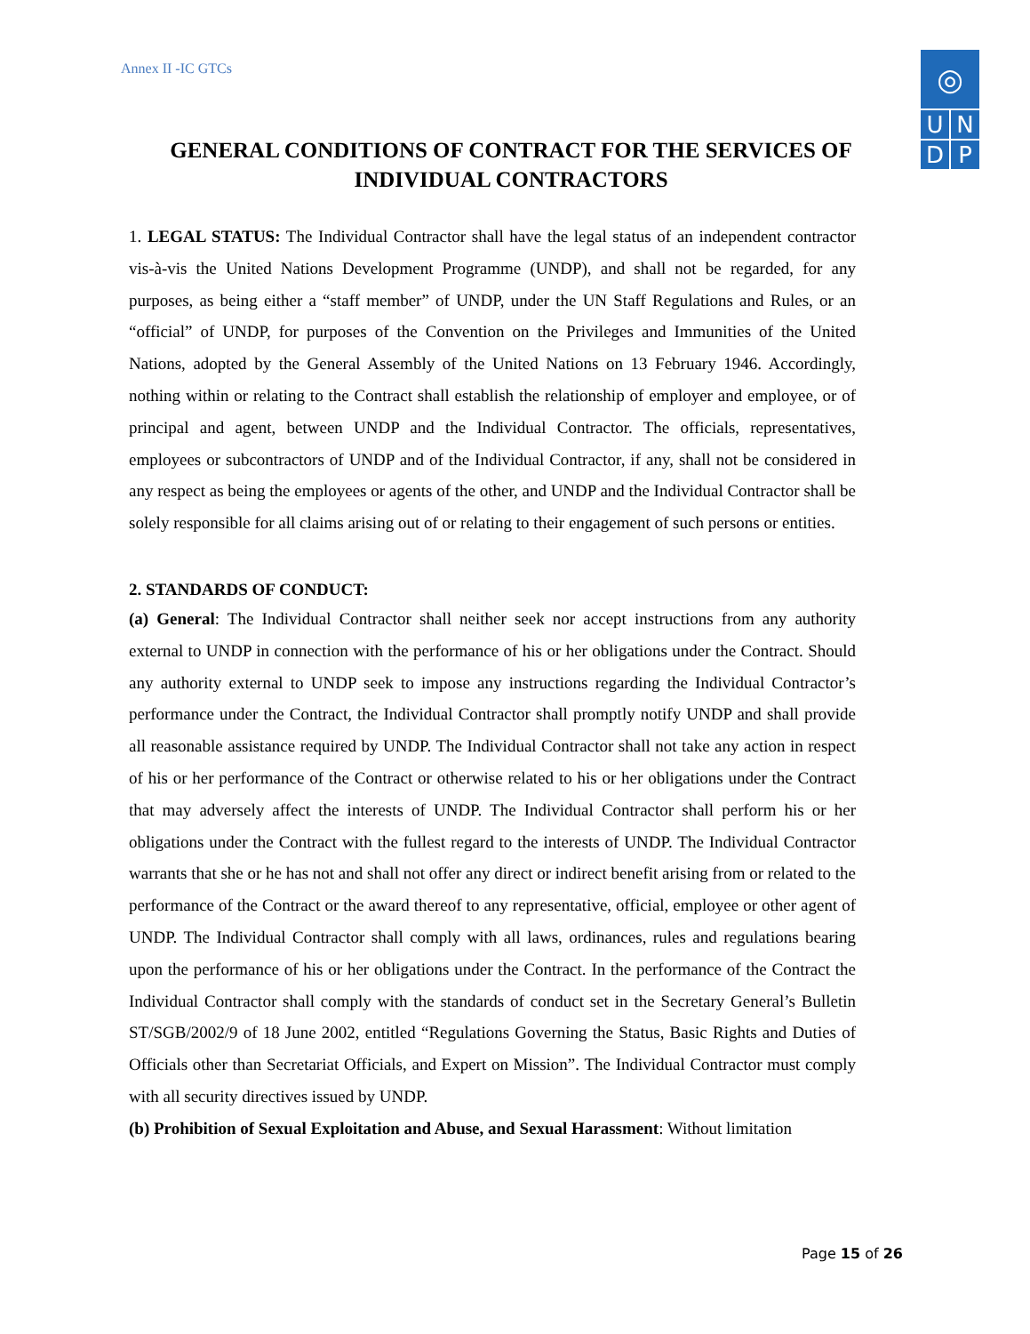Annex II -IC GTCs
◎
UNDP
GENERAL CONDITIONS OF CONTRACT FOR THE SERVICES OF INDIVIDUAL CONTRACTORS
1. LEGAL STATUS: The Individual Contractor shall have the legal status of an independent contractor vis-à-vis the United Nations Development Programme (UNDP), and shall not be regarded, for any purposes, as being either a “staff member” of UNDP, under the UN Staff Regulations and Rules, or an “official” of UNDP, for purposes of the Convention on the Privileges and Immunities of the United Nations, adopted by the General Assembly of the United Nations on 13 February 1946. Accordingly, nothing within or relating to the Contract shall establish the relationship of employer and employee, or of principal and agent, between UNDP and the Individual Contractor. The officials, representatives, employees or subcontractors of UNDP and of the Individual Contractor, if any, shall not be considered in any respect as being the employees or agents of the other, and UNDP and the Individual Contractor shall be solely responsible for all claims arising out of or relating to their engagement of such persons or entities.
2. STANDARDS OF CONDUCT:
(a) General: The Individual Contractor shall neither seek nor accept instructions from any authority external to UNDP in connection with the performance of his or her obligations under the Contract. Should any authority external to UNDP seek to impose any instructions regarding the Individual Contractor’s performance under the Contract, the Individual Contractor shall promptly notify UNDP and shall provide all reasonable assistance required by UNDP. The Individual Contractor shall not take any action in respect of his or her performance of the Contract or otherwise related to his or her obligations under the Contract that may adversely affect the interests of UNDP. The Individual Contractor shall perform his or her obligations under the Contract with the fullest regard to the interests of UNDP. The Individual Contractor warrants that she or he has not and shall not offer any direct or indirect benefit arising from or related to the performance of the Contract or the award thereof to any representative, official, employee or other agent of UNDP. The Individual Contractor shall comply with all laws, ordinances, rules and regulations bearing upon the performance of his or her obligations under the Contract. In the performance of the Contract the Individual Contractor shall comply with the standards of conduct set in the Secretary General’s Bulletin ST/SGB/2002/9 of 18 June 2002, entitled “Regulations Governing the Status, Basic Rights and Duties of Officials other than Secretariat Officials, and Expert on Mission”. The Individual Contractor must comply with all security directives issued by UNDP.
(b) Prohibition of Sexual Exploitation and Abuse, and Sexual Harassment: Without limitation
Page 15 of 26